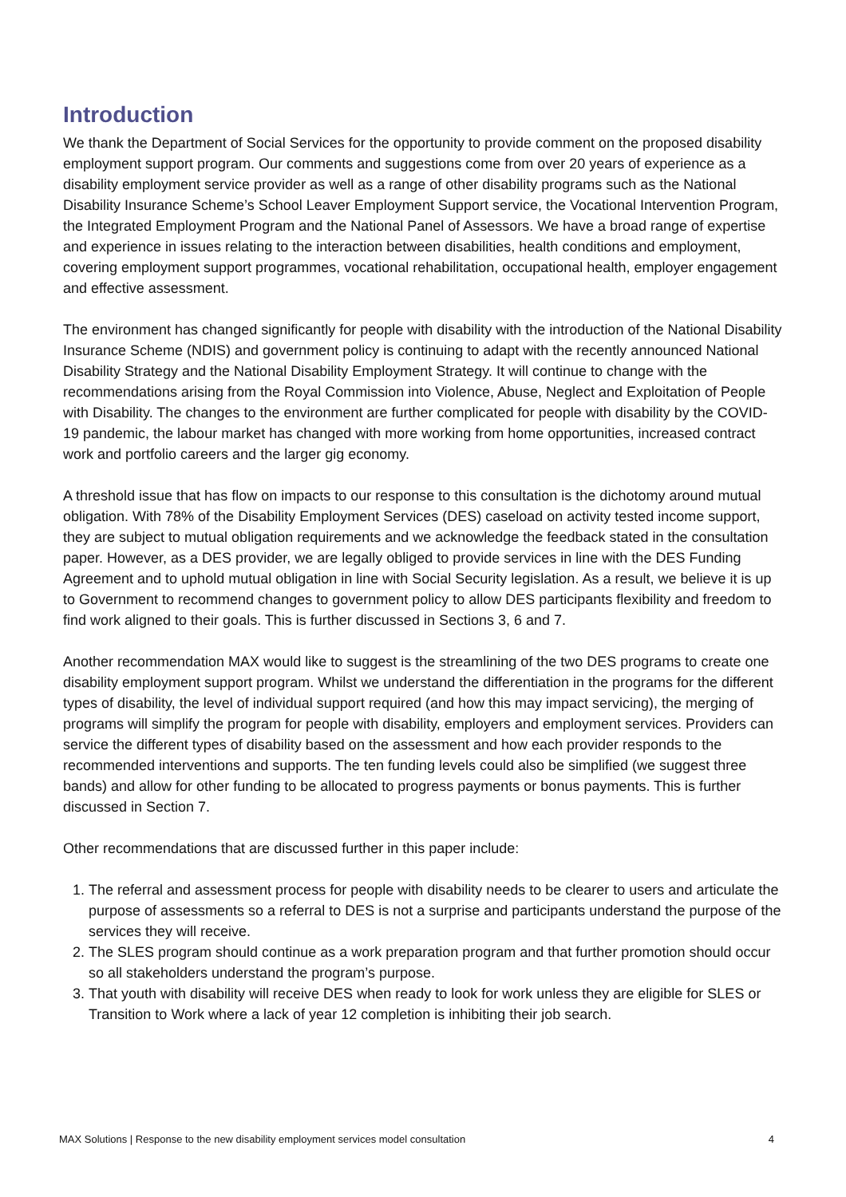Introduction
We thank the Department of Social Services for the opportunity to provide comment on the proposed disability employment support program. Our comments and suggestions come from over 20 years of experience as a disability employment service provider as well as a range of other disability programs such as the National Disability Insurance Scheme’s School Leaver Employment Support service, the Vocational Intervention Program, the Integrated Employment Program and the National Panel of Assessors. We have a broad range of expertise and experience in issues relating to the interaction between disabilities, health conditions and employment, covering employment support programmes, vocational rehabilitation, occupational health, employer engagement and effective assessment.
The environment has changed significantly for people with disability with the introduction of the National Disability Insurance Scheme (NDIS) and government policy is continuing to adapt with the recently announced National Disability Strategy and the National Disability Employment Strategy. It will continue to change with the recommendations arising from the Royal Commission into Violence, Abuse, Neglect and Exploitation of People with Disability. The changes to the environment are further complicated for people with disability by the COVID-19 pandemic, the labour market has changed with more working from home opportunities, increased contract work and portfolio careers and the larger gig economy.
A threshold issue that has flow on impacts to our response to this consultation is the dichotomy around mutual obligation. With 78% of the Disability Employment Services (DES) caseload on activity tested income support, they are subject to mutual obligation requirements and we acknowledge the feedback stated in the consultation paper. However, as a DES provider, we are legally obliged to provide services in line with the DES Funding Agreement and to uphold mutual obligation in line with Social Security legislation. As a result, we believe it is up to Government to recommend changes to government policy to allow DES participants flexibility and freedom to find work aligned to their goals. This is further discussed in Sections 3, 6 and 7.
Another recommendation MAX would like to suggest is the streamlining of the two DES programs to create one disability employment support program. Whilst we understand the differentiation in the programs for the different types of disability, the level of individual support required (and how this may impact servicing), the merging of programs will simplify the program for people with disability, employers and employment services. Providers can service the different types of disability based on the assessment and how each provider responds to the recommended interventions and supports. The ten funding levels could also be simplified (we suggest three bands) and allow for other funding to be allocated to progress payments or bonus payments. This is further discussed in Section 7.
Other recommendations that are discussed further in this paper include:
1. The referral and assessment process for people with disability needs to be clearer to users and articulate the purpose of assessments so a referral to DES is not a surprise and participants understand the purpose of the services they will receive.
2. The SLES program should continue as a work preparation program and that further promotion should occur so all stakeholders understand the program’s purpose.
3. That youth with disability will receive DES when ready to look for work unless they are eligible for SLES or Transition to Work where a lack of year 12 completion is inhibiting their job search.
MAX Solutions | Response to the new disability employment services model consultation 4